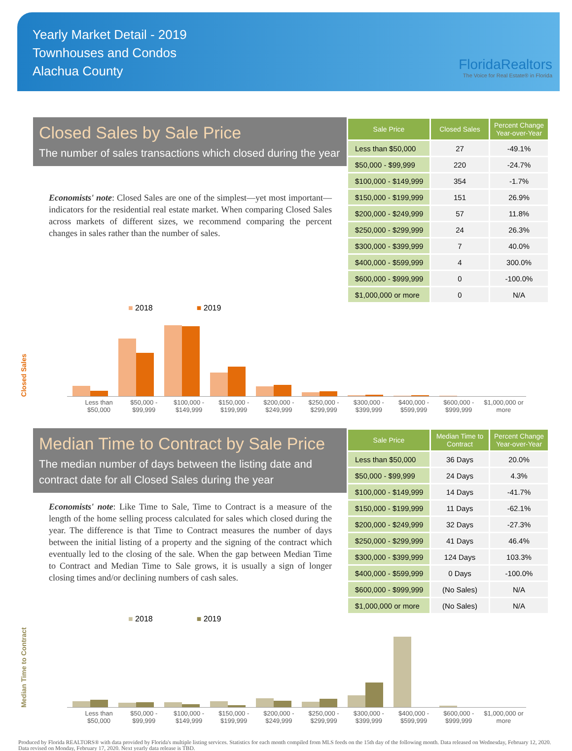Yearly Market Detail - 2019
Townhouses and Condos
Alachua County
FloridaRealtors
The Voice for Real Estate® in Florida
Closed Sales by Sale Price
The number of sales transactions which closed during the year
Economists' note: Closed Sales are one of the simplest—yet most important—indicators for the residential real estate market. When comparing Closed Sales across markets of different sizes, we recommend comparing the percent changes in sales rather than the number of sales.
| Sale Price | Closed Sales | Percent Change Year-over-Year |
| --- | --- | --- |
| Less than $50,000 | 27 | -49.1% |
| $50,000 - $99,999 | 220 | -24.7% |
| $100,000 - $149,999 | 354 | -1.7% |
| $150,000 - $199,999 | 151 | 26.9% |
| $200,000 - $249,999 | 57 | 11.8% |
| $250,000 - $299,999 | 24 | 26.3% |
| $300,000 - $399,999 | 7 | 40.0% |
| $400,000 - $599,999 | 4 | 300.0% |
| $600,000 - $999,999 | 0 | -100.0% |
| $1,000,000 or more | 0 | N/A |
■ 2018 ■ 2019
Closed Sales
Less than $50,000 $50,000 - $99,999 $100,000 - $149,999 $150,000 - $199,999 $200,000 - $249,999 $250,000 - $299,999 $300,000 - $399,999 $400,000 - $599,999 $600,000 - $999,999 $1,000,000 or more
Median Time to Contract by Sale Price
The median number of days between the listing date and contract date for all Closed Sales during the year
Economists' note: Like Time to Sale, Time to Contract is a measure of the length of the home selling process calculated for sales which closed during the year. The difference is that Time to Contract measures the number of days between the initial listing of a property and the signing of the contract which eventually led to the closing of the sale. When the gap between Median Time to Contract and Median Time to Sale grows, it is usually a sign of longer closing times and/or declining numbers of cash sales.
| Sale Price | Median Time to Contract | Percent Change Year-over-Year |
| --- | --- | --- |
| Less than $50,000 | 36 Days | 20.0% |
| $50,000 - $99,999 | 24 Days | 4.3% |
| $100,000 - $149,999 | 14 Days | -41.7% |
| $150,000 - $199,999 | 11 Days | -62.1% |
| $200,000 - $249,999 | 32 Days | -27.3% |
| $250,000 - $299,999 | 41 Days | 46.4% |
| $300,000 - $399,999 | 124 Days | 103.3% |
| $400,000 - $599,999 | 0 Days | -100.0% |
| $600,000 - $999,999 | (No Sales) | N/A |
| $1,000,000 or more | (No Sales) | N/A |
■ 2018 ■ 2019
Median Time to Contract
Less than $50,000 $50,000 - $99,999 $100,000 - $149,999 $150,000 - $199,999 $200,000 - $249,999 $250,000 - $299,999 $300,000 - $399,999 $400,000 - $599,999 $600,000 - $999,999 $1,000,000 or more
Produced by Florida REALTORS® with data provided by Florida's multiple listing services. Statistics for each month compiled from MLS feeds on the 15th day of the following month. Data released on Wednesday, February 12, 2020. Data revised on Monday, February 17, 2020. Next yearly data release is TBD.